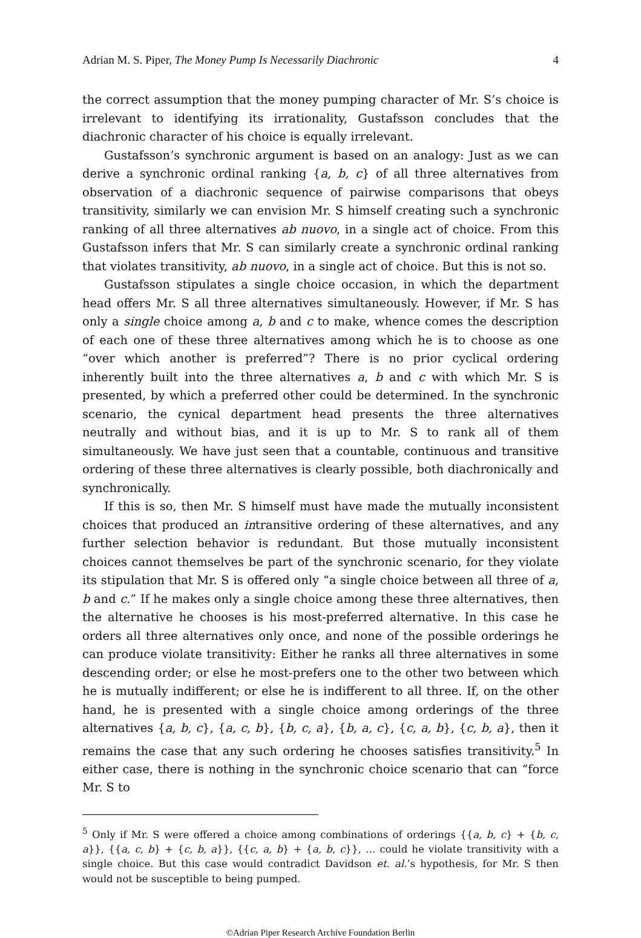Adrian M. S. Piper, The Money Pump Is Necessarily Diachronic 4
the correct assumption that the money pumping character of Mr. S’s choice is irrelevant to identifying its irrationality, Gustafsson concludes that the diachronic character of his choice is equally irrelevant.
Gustafsson’s synchronic argument is based on an analogy: Just as we can derive a synchronic ordinal ranking {a, b, c} of all three alternatives from observation of a diachronic sequence of pairwise comparisons that obeys transitivity, similarly we can envision Mr. S himself creating such a synchronic ranking of all three alternatives ab nuovo, in a single act of choice. From this Gustafsson infers that Mr. S can similarly create a synchronic ordinal ranking that violates transitivity, ab nuovo, in a single act of choice. But this is not so.
Gustafsson stipulates a single choice occasion, in which the department head offers Mr. S all three alternatives simultaneously. However, if Mr. S has only a single choice among a, b and c to make, whence comes the description of each one of these three alternatives among which he is to choose as one “over which another is preferred”? There is no prior cyclical ordering inherently built into the three alternatives a, b and c with which Mr. S is presented, by which a preferred other could be determined. In the synchronic scenario, the cynical department head presents the three alternatives neutrally and without bias, and it is up to Mr. S to rank all of them simultaneously. We have just seen that a countable, continuous and transitive ordering of these three alternatives is clearly possible, both diachronically and synchronically.
If this is so, then Mr. S himself must have made the mutually inconsistent choices that produced an intransitive ordering of these alternatives, and any further selection behavior is redundant. But those mutually inconsistent choices cannot themselves be part of the synchronic scenario, for they violate its stipulation that Mr. S is offered only “a single choice between all three of a, b and c.” If he makes only a single choice among these three alternatives, then the alternative he chooses is his most-preferred alternative. In this case he orders all three alternatives only once, and none of the possible orderings he can produce violate transitivity: Either he ranks all three alternatives in some descending order; or else he most-prefers one to the other two between which he is mutually indifferent; or else he is indifferent to all three. If, on the other hand, he is presented with a single choice among orderings of the three alternatives {a, b, c}, {a, c, b}, {b, c, a}, {b, a, c}, {c, a, b}, {c, b, a}, then it remains the case that any such ordering he chooses satisfies transitivity.<sup>5</sup> In either case, there is nothing in the synchronic choice scenario that can “force Mr. S to
<sup>5</sup> Only if Mr. S were offered a choice among combinations of orderings {{a, b, c} + {b, c, a}}, {{a, c, b} + {c, b, a}}, {{c, a, b} + {a, b, c}}, … could he violate transitivity with a single choice. But this case would contradict Davidson et. al.’s hypothesis, for Mr. S then would not be susceptible to being pumped.
©Adrian Piper Research Archive Foundation Berlin